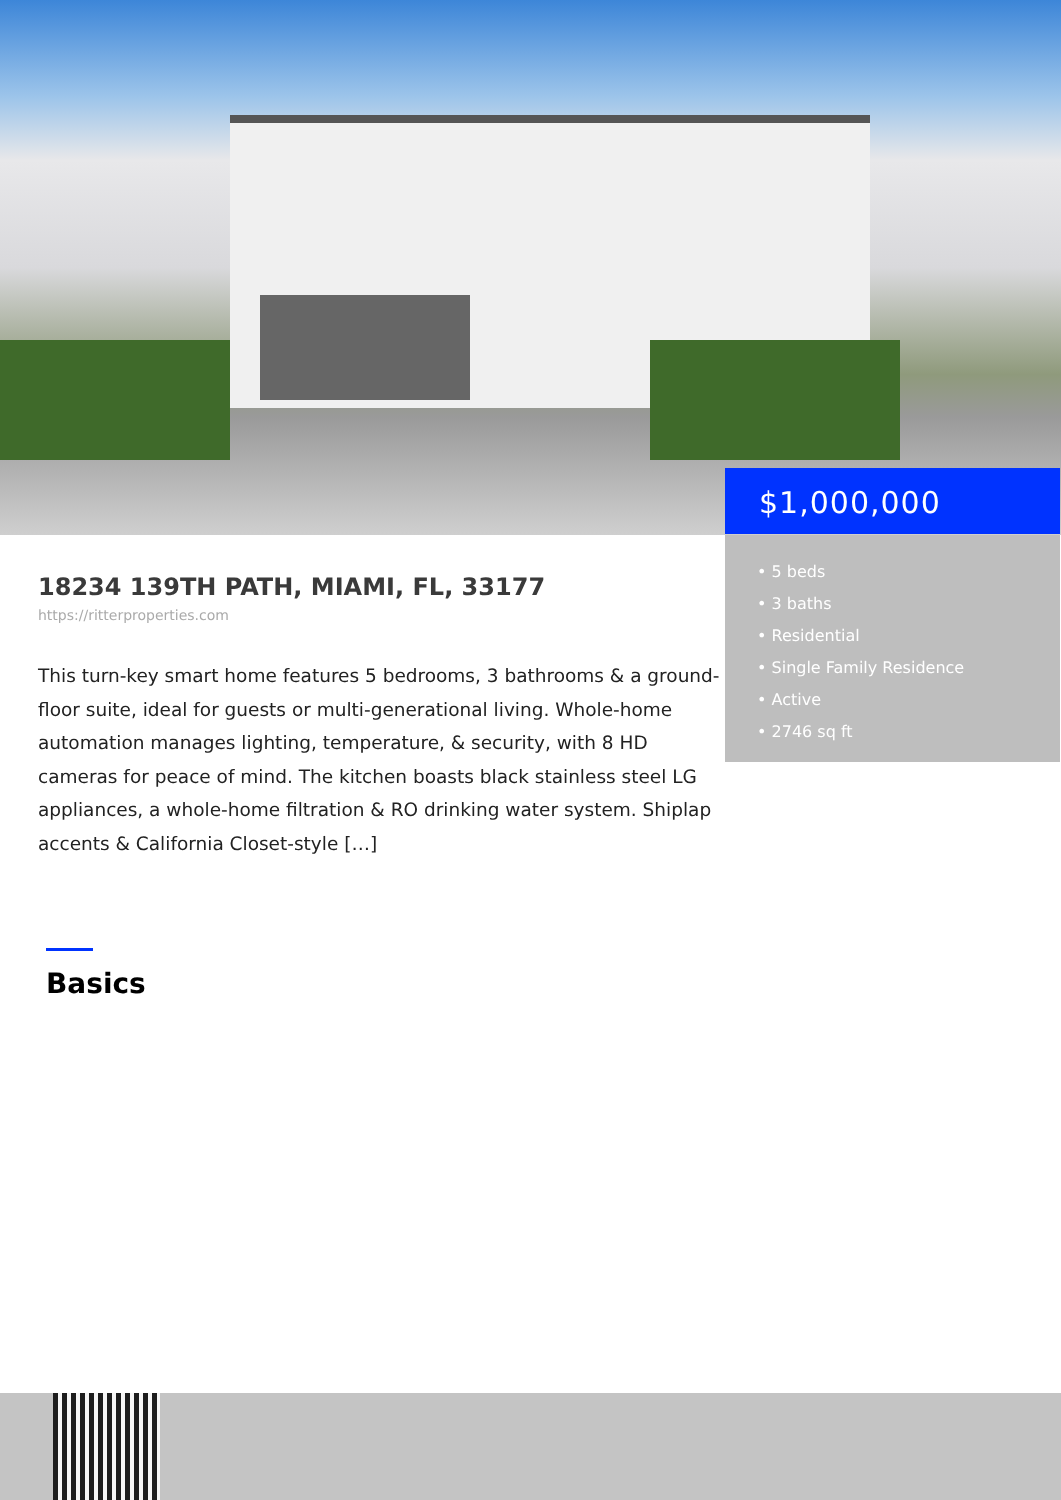18234 139TH PATH, MIAMI, FL, 33177
https://ritterproperties.com
This turn-key smart home features 5 bedrooms, 3 bathrooms & a ground-floor suite, ideal for guests or multi-generational living. Whole-home automation manages lighting, temperature, & security, with 8 HD cameras for peace of mind. The kitchen boasts black stainless steel LG appliances, a whole-home filtration & RO drinking water system. Shiplap accents & California Closet-style […]
Basics
$1,000,000
• 5 beds
• 3 baths
• Residential
• Single Family Residence
• Active
• 2746 sq ft